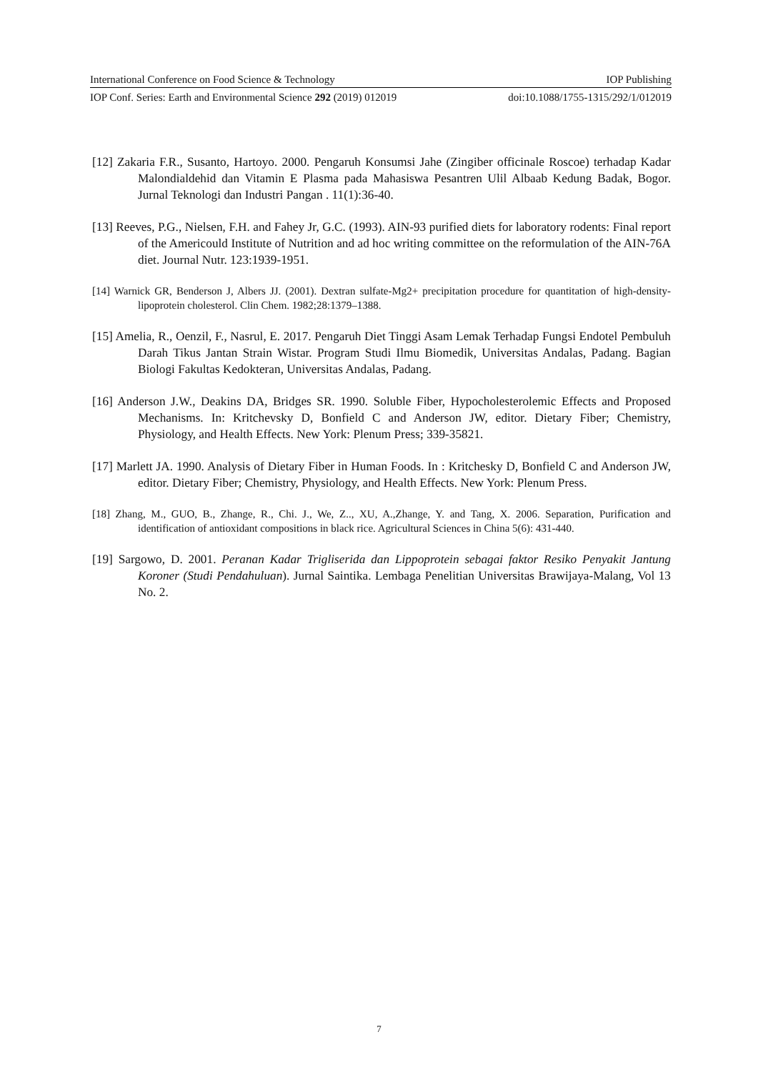International Conference on Food Science & Technology IOP Publishing
IOP Conf. Series: Earth and Environmental Science 292 (2019) 012019 doi:10.1088/1755-1315/292/1/012019
[12] Zakaria F.R., Susanto, Hartoyo. 2000. Pengaruh Konsumsi Jahe (Zingiber officinale Roscoe) terhadap Kadar Malondialdehid dan Vitamin E Plasma pada Mahasiswa Pesantren Ulil Albaab Kedung Badak, Bogor. Jurnal Teknologi dan Industri Pangan . 11(1):36-40.
[13] Reeves, P.G., Nielsen, F.H. and Fahey Jr, G.C. (1993). AIN-93 purified diets for laboratory rodents: Final report of the Americould Institute of Nutrition and ad hoc writing committee on the reformulation of the AIN-76A diet. Journal Nutr. 123:1939-1951.
[14] Warnick GR, Benderson J, Albers JJ. (2001). Dextran sulfate-Mg2+ precipitation procedure for quantitation of high-density-lipoprotein cholesterol. Clin Chem. 1982;28:1379–1388.
[15] Amelia, R., Oenzil, F., Nasrul, E. 2017. Pengaruh Diet Tinggi Asam Lemak Terhadap Fungsi Endotel Pembuluh Darah Tikus Jantan Strain Wistar. Program Studi Ilmu Biomedik, Universitas Andalas, Padang. Bagian Biologi Fakultas Kedokteran, Universitas Andalas, Padang.
[16] Anderson J.W., Deakins DA, Bridges SR. 1990. Soluble Fiber, Hypocholesterolemic Effects and Proposed Mechanisms. In: Kritchevsky D, Bonfield C and Anderson JW, editor. Dietary Fiber; Chemistry, Physiology, and Health Effects. New York: Plenum Press; 339-35821.
[17] Marlett JA. 1990. Analysis of Dietary Fiber in Human Foods. In : Kritchesky D, Bonfield C and Anderson JW, editor. Dietary Fiber; Chemistry, Physiology, and Health Effects. New York: Plenum Press.
[18] Zhang, M., GUO, B., Zhange, R., Chi. J., We, Z.., XU, A.,Zhange, Y. and Tang, X. 2006. Separation, Purification and identification of antioxidant compositions in black rice. Agricultural Sciences in China 5(6): 431-440.
[19] Sargowo, D. 2001. Peranan Kadar Trigliserida dan Lippoprotein sebagai faktor Resiko Penyakit Jantung Koroner (Studi Pendahuluan). Jurnal Saintika. Lembaga Penelitian Universitas Brawijaya-Malang, Vol 13 No. 2.
7